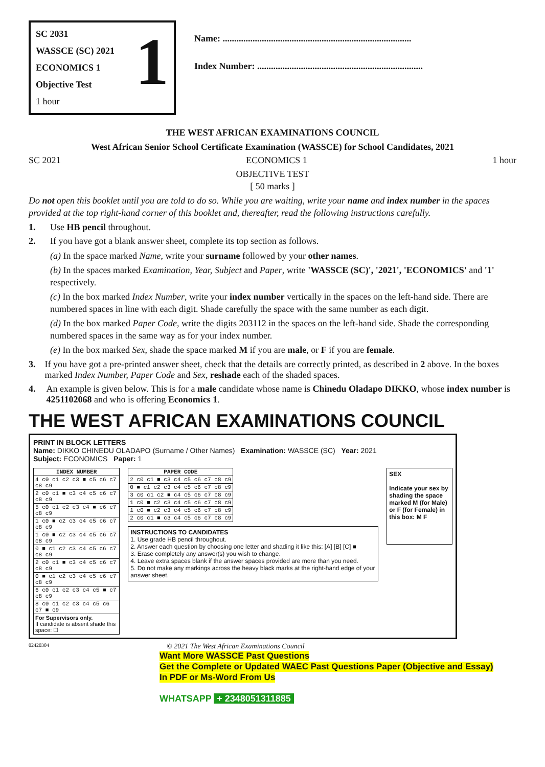SC 2031
WASSCE (SC) 2021
ECONOMICS 1
Objective Test
1 hour
1
Name: ..................................................................................
Index Number: ........................................................................
THE WEST AFRICAN EXAMINATIONS COUNCIL
West African Senior School Certificate Examination (WASSCE) for School Candidates, 2021
SC 2021 ECONOMICS 1 1 hour
OBJECTIVE TEST
[ 50 marks ]
Do not open this booklet until you are told to do so. While you are waiting, write your name and index number in the spaces provided at the top right-hand corner of this booklet and, thereafter, read the following instructions carefully.
1. Use HB pencil throughout.
2. If you have got a blank answer sheet, complete its top section as follows.
(a) In the space marked Name, write your surname followed by your other names.
(b) In the spaces marked Examination, Year, Subject and Paper, write 'WASSCE (SC)', '2021', 'ECONOMICS' and '1' respectively.
(c) In the box marked Index Number, write your index number vertically in the spaces on the left-hand side. There are numbered spaces in line with each digit. Shade carefully the space with the same number as each digit.
(d) In the box marked Paper Code, write the digits 203112 in the spaces on the left-hand side. Shade the corresponding numbered spaces in the same way as for your index number.
(e) In the box marked Sex, shade the space marked M if you are male, or F if you are female.
3. If you have got a pre-printed answer sheet, check that the details are correctly printed, as described in 2 above. In the boxes marked Index Number, Paper Code and Sex, reshade each of the shaded spaces.
4. An example is given below. This is for a male candidate whose name is Chinedu Oladapo DIKKO, whose index number is 4251102068 and who is offering Economics 1.
THE WEST AFRICAN EXAMINATIONS COUNCIL
PRINT IN BLOCK LETTERS
Name: DIKKO CHINEDU OLADAPO (Surname / Other Names) Examination: WASSCE (SC) Year: 2021
Subject: ECONOMICS Paper: 1
| INDEX NUMBER |
| --- |
| 4 c0 c1 c2 c3 ■ c5 c6 c7 c8 c9 |
| 2 c0 c1 ■ c3 c4 c5 c6 c7 c8 c9 |
| 5 c0 c1 c2 c3 c4 ■ c6 c7 c8 c9 |
| 1 c0 ■ c2 c3 c4 c5 c6 c7 c8 c9 |
| 1 c0 ■ c2 c3 c4 c5 c6 c7 c8 c9 |
| 0 ■ c1 c2 c3 c4 c5 c6 c7 c8 c9 |
| 2 c0 c1 ■ c3 c4 c5 c6 c7 c8 c9 |
| 0 ■ c1 c2 c3 c4 c5 c6 c7 c8 c9 |
| 6 c0 c1 c2 c3 c4 c5 ■ c7 c8 c9 |
| 8 c0 c1 c2 c3 c4 c5 c6 c7 ■ c9 |
| For Supervisors only. If candidate is absent shade this space: ☐ |
| PAPER CODE |
| --- |
| 2 c0 c1 ■ c3 c4 c5 c6 c7 c8 c9 |
| 0 ■ c1 c2 c3 c4 c5 c6 c7 c8 c9 |
| 3 c0 c1 c2 ■ c4 c5 c6 c7 c8 c9 |
| 1 c0 ■ c2 c3 c4 c5 c6 c7 c8 c9 |
| 1 c0 ■ c2 c3 c4 c5 c6 c7 c8 c9 |
| 2 c0 c1 ■ c3 c4 c5 c6 c7 c8 c9 |
INSTRUCTIONS TO CANDIDATES
1. Use grade HB pencil throughout.
2. Answer each question by choosing one letter and shading it like this: [A] [B] [C] ■
3. Erase completely any answer(s) you wish to change.
4. Leave extra spaces blank if the answer spaces provided are more than you need.
5. Do not make any markings across the heavy black marks at the right-hand edge of your answer sheet.
SEX
Indicate your sex by shading the space marked M (for Male) or F (for Female) in this box: M F
02420304 © 2021 The West African Examinations Council
Want More WASSCE Past Questions
Get the Complete or Updated WAEC Past Questions Paper (Objective and Essay)
In PDF or Ms-Word From Us
WHATSAPP + 2348051311885